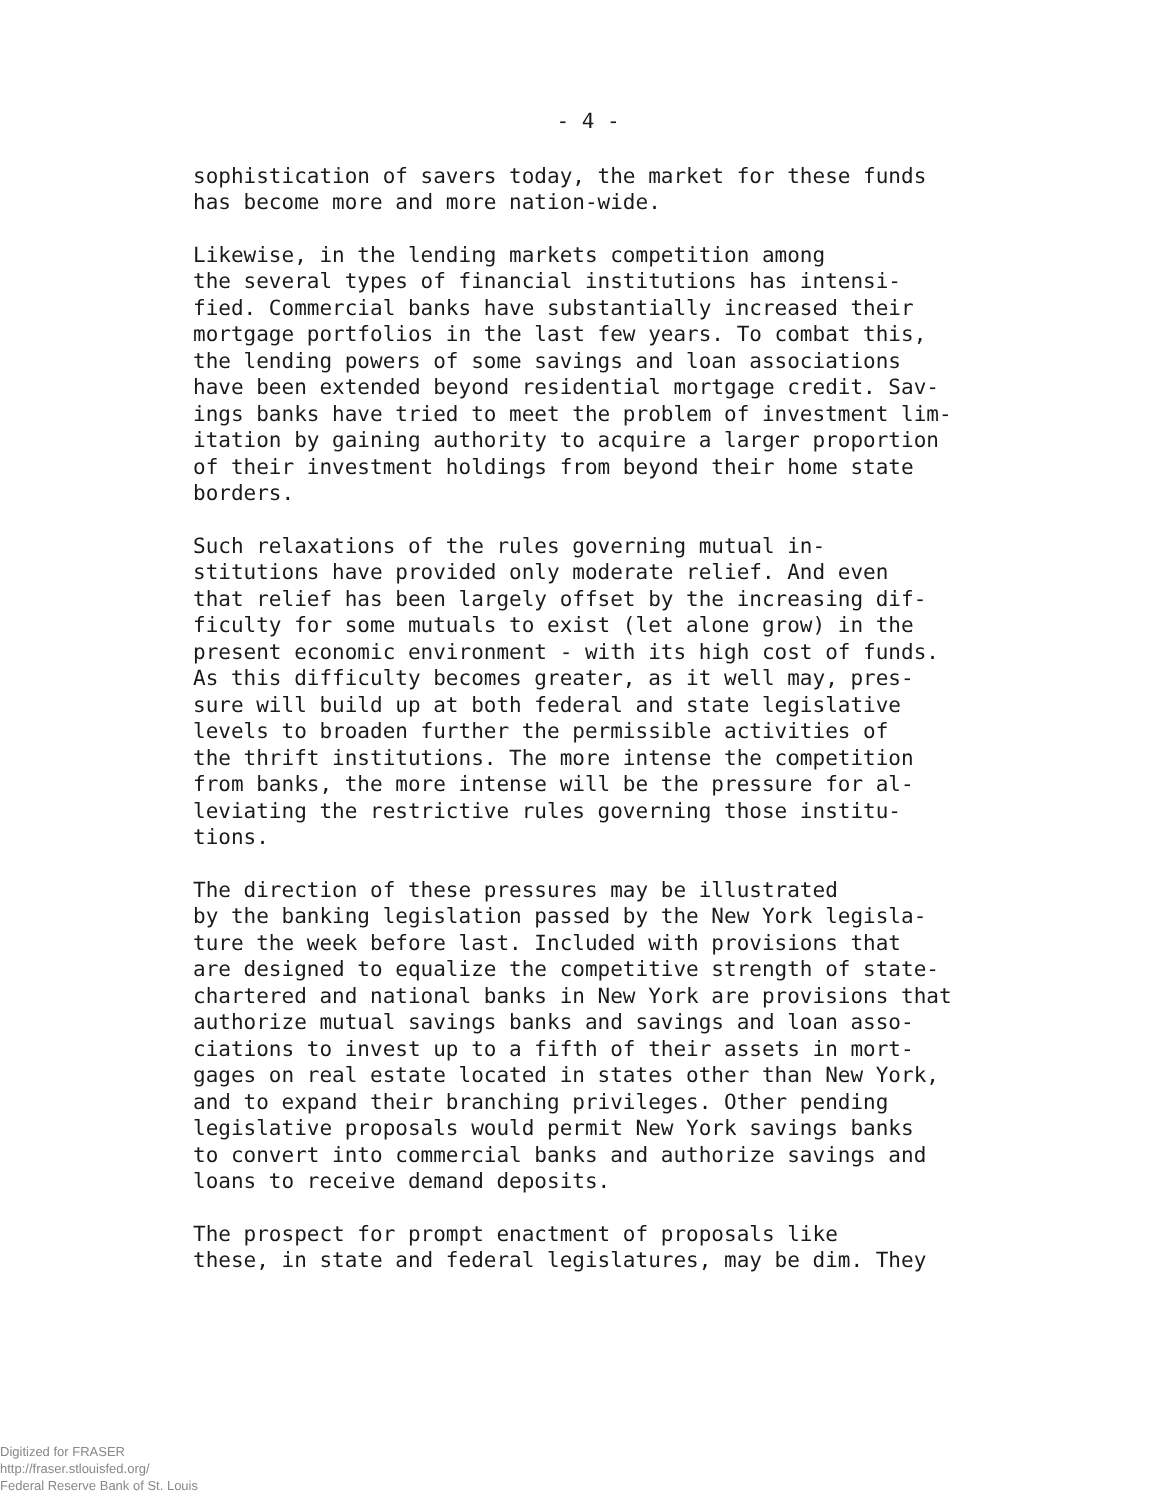- 4 -
sophistication of savers today, the market for these funds has become more and more nation-wide.
Likewise, in the lending markets competition among the several types of financial institutions has intensi- fied. Commercial banks have substantially increased their mortgage portfolios in the last few years. To combat this, the lending powers of some savings and loan associations have been extended beyond residential mortgage credit. Sav- ings banks have tried to meet the problem of investment lim- itation by gaining authority to acquire a larger proportion of their investment holdings from beyond their home state borders.
Such relaxations of the rules governing mutual in- stitutions have provided only moderate relief. And even that relief has been largely offset by the increasing dif- ficulty for some mutuals to exist (let alone grow) in the present economic environment - with its high cost of funds. As this difficulty becomes greater, as it well may, pres- sure will build up at both federal and state legislative levels to broaden further the permissible activities of the thrift institutions. The more intense the competition from banks, the more intense will be the pressure for al- leviating the restrictive rules governing those institu- tions.
The direction of these pressures may be illustrated by the banking legislation passed by the New York legisla- ture the week before last. Included with provisions that are designed to equalize the competitive strength of state- chartered and national banks in New York are provisions that authorize mutual savings banks and savings and loan asso- ciations to invest up to a fifth of their assets in mort- gages on real estate located in states other than New York, and to expand their branching privileges. Other pending legislative proposals would permit New York savings banks to convert into commercial banks and authorize savings and loans to receive demand deposits.
The prospect for prompt enactment of proposals like these, in state and federal legislatures, may be dim. They
Digitized for FRASER
http://fraser.stlouisfed.org/
Federal Reserve Bank of St. Louis